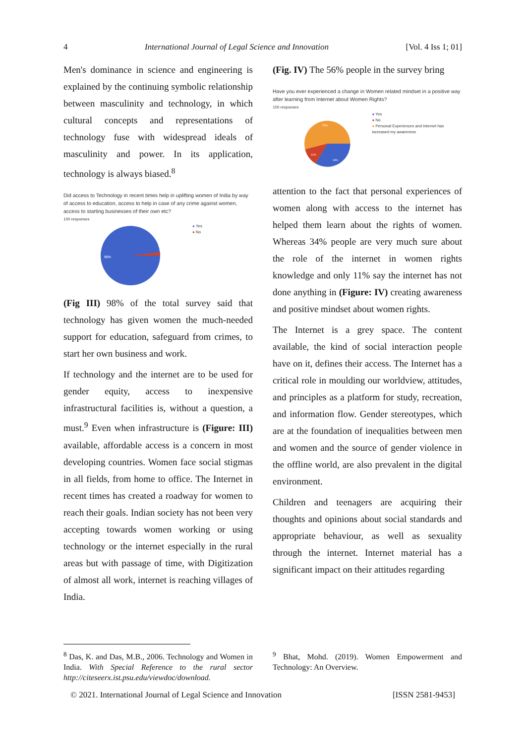4 International Journal of Legal Science and Innovation [Vol. 4 Iss 1; 01]
Men's dominance in science and engineering is explained by the continuing symbolic relationship between masculinity and technology, in which cultural concepts and representations of technology fuse with widespread ideals of masculinity and power. In its application, technology is always biased.<sup>8</sup>
Did access to Technology in recent times help in uplifting women of India by way of access to education, access to help in case of any crime against women, access to starting businesses of their own etc?
100 responses
98%
● Yes
● No
(Fig III) 98% of the total survey said that technology has given women the much-needed support for education, safeguard from crimes, to start her own business and work.
If technology and the internet are to be used for gender equity, access to inexpensive infrastructural facilities is, without a question, a must.<sup>9</sup> Even when infrastructure is (Figure: III) available, affordable access is a concern in most developing countries. Women face social stigmas in all fields, from home to office. The Internet in recent times has created a roadway for women to reach their goals. Indian society has not been very accepting towards women working or using technology or the internet especially in the rural areas but with passage of time, with Digitization of almost all work, internet is reaching villages of India.
(Fig. IV) The 56% people in the survey bring
Have you ever experienced a change in Women related mindset in a positive way after learning from Internet about Women Rights?
100 responses
55%
11%
34%
● Yes
● No
● Personal Experiences and Internet has increased my awareness
attention to the fact that personal experiences of women along with access to the internet has helped them learn about the rights of women. Whereas 34% people are very much sure about the role of the internet in women rights knowledge and only 11% say the internet has not done anything in (Figure: IV) creating awareness and positive mindset about women rights.
The Internet is a grey space. The content available, the kind of social interaction people have on it, defines their access. The Internet has a critical role in moulding our worldview, attitudes, and principles as a platform for study, recreation, and information flow. Gender stereotypes, which are at the foundation of inequalities between men and women and the source of gender violence in the offline world, are also prevalent in the digital environment.
Children and teenagers are acquiring their thoughts and opinions about social standards and appropriate behaviour, as well as sexuality through the internet. Internet material has a significant impact on their attitudes regarding
<sup>8</sup> Das, K. and Das, M.B., 2006. Technology and Women in India. With Special Reference to the rural sector http://citeseerx.ist.psu.edu/viewdoc/download.
<sup>9</sup> Bhat, Mohd. (2019). Women Empowerment and Technology: An Overview.
© 2021. International Journal of Legal Science and Innovation [ISSN 2581-9453]